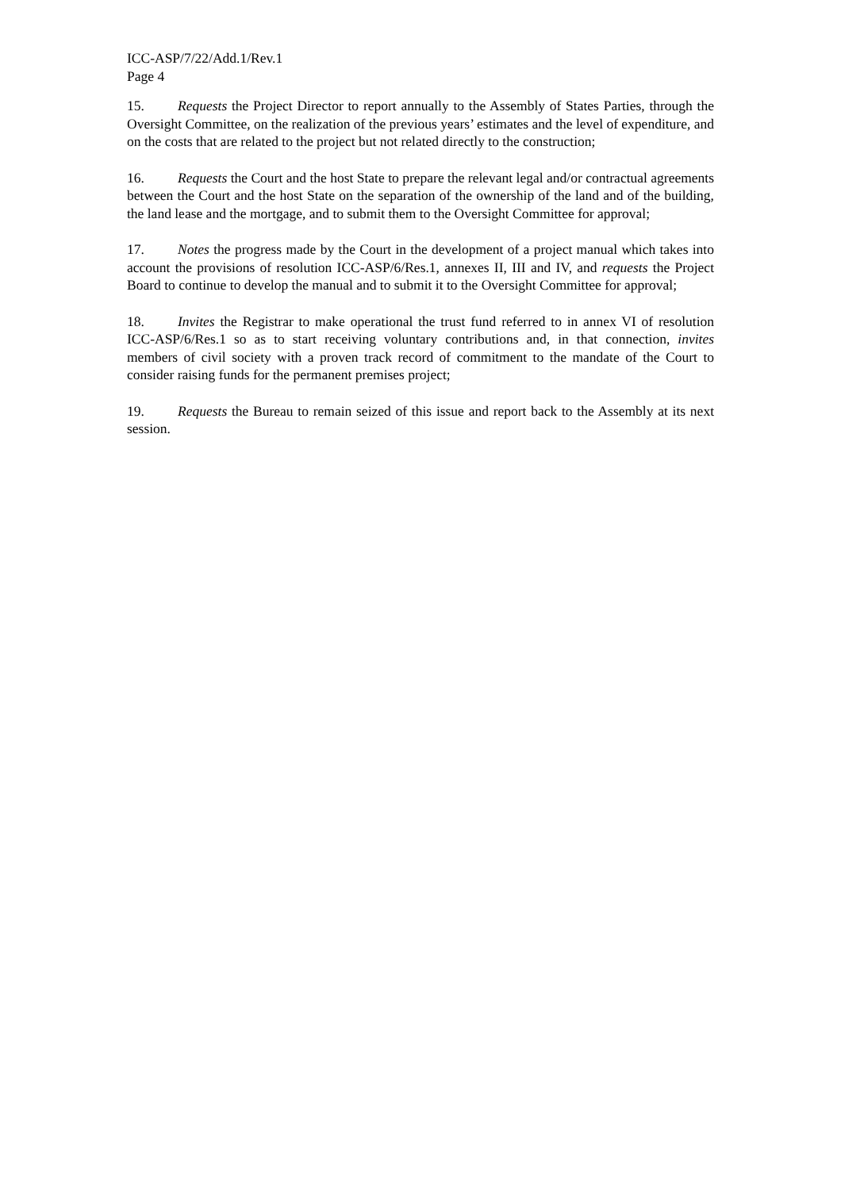ICC-ASP/7/22/Add.1/Rev.1
Page 4
15. Requests the Project Director to report annually to the Assembly of States Parties, through the Oversight Committee, on the realization of the previous years’ estimates and the level of expenditure, and on the costs that are related to the project but not related directly to the construction;
16. Requests the Court and the host State to prepare the relevant legal and/or contractual agreements between the Court and the host State on the separation of the ownership of the land and of the building, the land lease and the mortgage, and to submit them to the Oversight Committee for approval;
17. Notes the progress made by the Court in the development of a project manual which takes into account the provisions of resolution ICC-ASP/6/Res.1, annexes II, III and IV, and requests the Project Board to continue to develop the manual and to submit it to the Oversight Committee for approval;
18. Invites the Registrar to make operational the trust fund referred to in annex VI of resolution ICC-ASP/6/Res.1 so as to start receiving voluntary contributions and, in that connection, invites members of civil society with a proven track record of commitment to the mandate of the Court to consider raising funds for the permanent premises project;
19. Requests the Bureau to remain seized of this issue and report back to the Assembly at its next session.